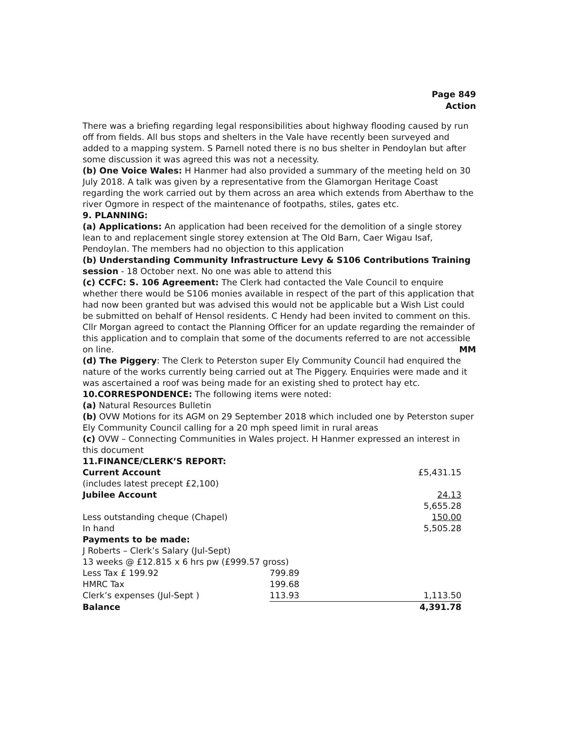Page 849
Action
There was a briefing regarding legal responsibilities about highway flooding caused by run off from fields. All bus stops and shelters in the Vale have recently been surveyed and added to a mapping system. S Parnell noted there is no bus shelter in Pendoylan but after some discussion it was agreed this was not a necessity.
(b) One Voice Wales: H Hanmer had also provided a summary of the meeting held on 30 July 2018. A talk was given by a representative from the Glamorgan Heritage Coast regarding the work carried out by them across an area which extends from Aberthaw to the river Ogmore in respect of the maintenance of footpaths, stiles, gates etc.
9. PLANNING:
(a) Applications: An application had been received for the demolition of a single storey lean to and replacement single storey extension at The Old Barn, Caer Wigau Isaf, Pendoylan. The members had no objection to this application
(b) Understanding Community Infrastructure Levy & S106 Contributions Training session - 18 October next. No one was able to attend this
(c) CCFC: S. 106 Agreement: The Clerk had contacted the Vale Council to enquire whether there would be S106 monies available in respect of the part of this application that had now been granted but was advised this would not be applicable but a Wish List could be submitted on behalf of Hensol residents. C Hendy had been invited to comment on this.
Cllr Morgan agreed to contact the Planning Officer for an update regarding the remainder of this application and to complain that some of the documents referred to are not accessible on line. MM
(d) The Piggery: The Clerk to Peterston super Ely Community Council had enquired the nature of the works currently being carried out at The Piggery. Enquiries were made and it was ascertained a roof was being made for an existing shed to protect hay etc.
10.CORRESPONDENCE: The following items were noted:
(a) Natural Resources Bulletin
(b) OVW Motions for its AGM on 29 September 2018 which included one by Peterston super Ely Community Council calling for a 20 mph speed limit in rural areas
(c) OVW – Connecting Communities in Wales project. H Hanmer expressed an interest in this document
11.FINANCE/CLERK’S REPORT:
| Current Account | | £5,431.15 |
| (includes latest precept £2,100) | | |
| Jubilee Account | | 24.13 |
| | | 5,655.28 |
| Less outstanding cheque (Chapel) | | 150.00 |
| In hand | | 5,505.28 |
| Payments to be made: | | |
| J Roberts – Clerk’s Salary (Jul-Sept) | | |
| 13 weeks @ £12.815 x 6 hrs pw (£999.57 gross) | | |
| Less Tax £ 199.92 | 799.89 | |
| HMRC Tax | 199.68 | |
| Clerk’s expenses (Jul-Sept ) | 113.93 | 1,113.50 |
| Balance | | 4,391.78 |